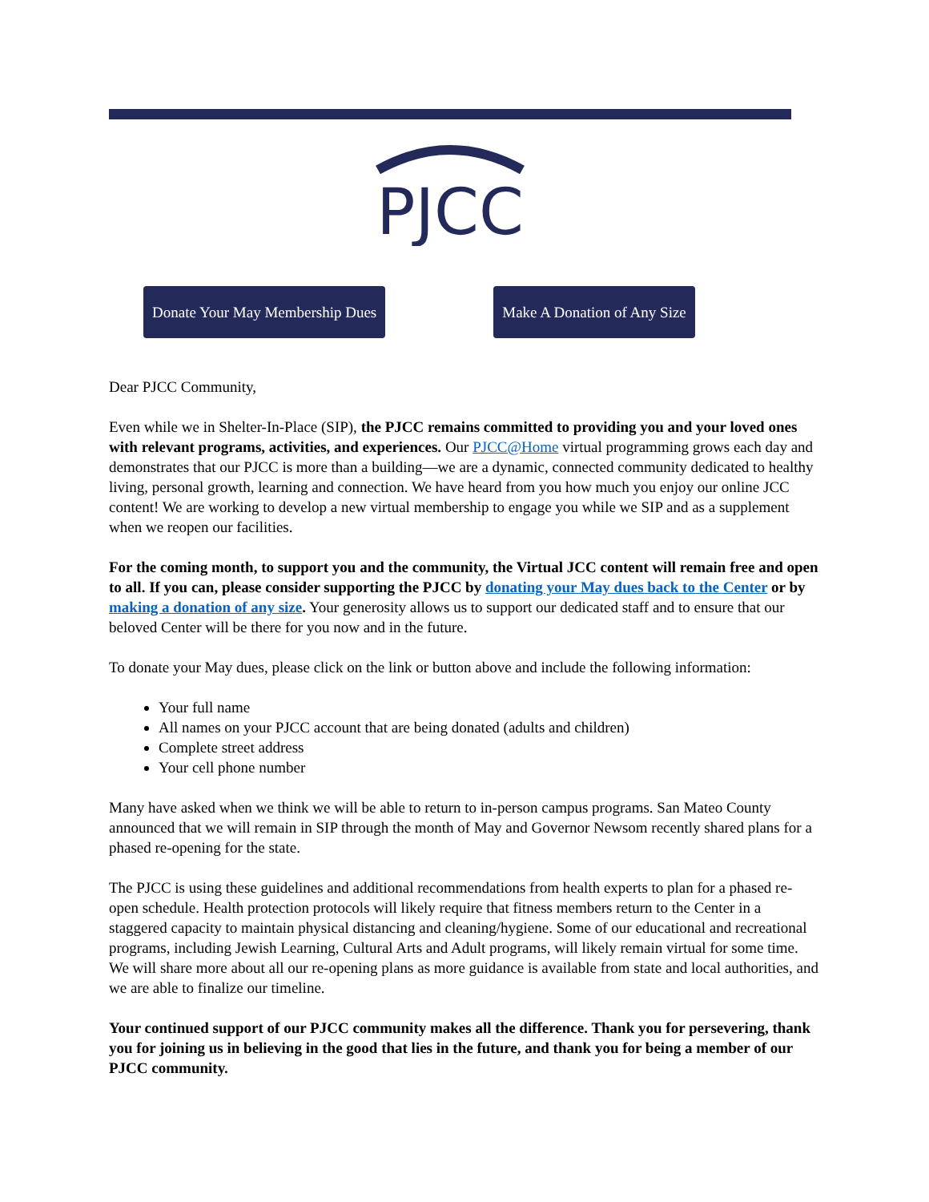PJCC
Donate Your May Membership Dues
Make A Donation of Any Size
Dear PJCC Community,
Even while we in Shelter-In-Place (SIP), the PJCC remains committed to providing you and your loved ones with relevant programs, activities, and experiences. Our PJCC@Home virtual programming grows each day and demonstrates that our PJCC is more than a building—we are a dynamic, connected community dedicated to healthy living, personal growth, learning and connection. We have heard from you how much you enjoy our online JCC content! We are working to develop a new virtual membership to engage you while we SIP and as a supplement when we reopen our facilities.
For the coming month, to support you and the community, the Virtual JCC content will remain free and open to all. If you can, please consider supporting the PJCC by donating your May dues back to the Center or by making a donation of any size. Your generosity allows us to support our dedicated staff and to ensure that our beloved Center will be there for you now and in the future.
To donate your May dues, please click on the link or button above and include the following information:
Your full name
All names on your PJCC account that are being donated (adults and children)
Complete street address
Your cell phone number
Many have asked when we think we will be able to return to in-person campus programs. San Mateo County announced that we will remain in SIP through the month of May and Governor Newsom recently shared plans for a phased re-opening for the state.
The PJCC is using these guidelines and additional recommendations from health experts to plan for a phased re-open schedule. Health protection protocols will likely require that fitness members return to the Center in a staggered capacity to maintain physical distancing and cleaning/hygiene. Some of our educational and recreational programs, including Jewish Learning, Cultural Arts and Adult programs, will likely remain virtual for some time. We will share more about all our re-opening plans as more guidance is available from state and local authorities, and we are able to finalize our timeline.
Your continued support of our PJCC community makes all the difference. Thank you for persevering, thank you for joining us in believing in the good that lies in the future, and thank you for being a member of our PJCC community.